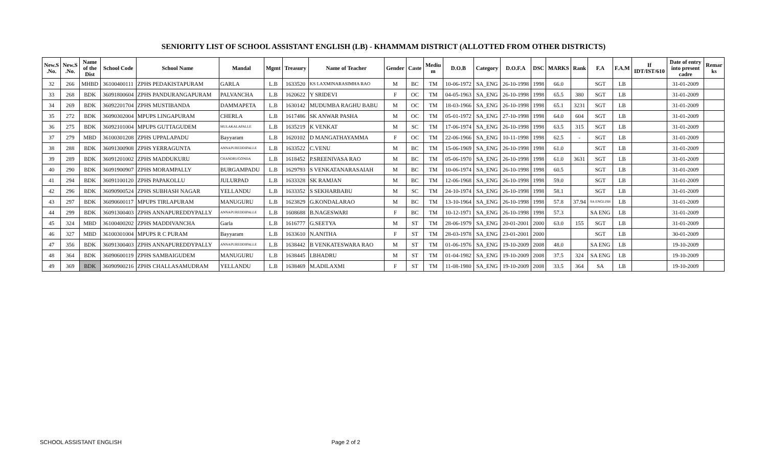SENIORITY LIST OF SCHOOL ASSISTANT ENGLISH (LB) - KHAMMAM DISTRICT (ALLOTTED FROM OTHER DISTRICTS)
| New.S .No. | New.S .No. | Name of the Dist | School Code | School Name | Mandal | Mgmt | Treasury | Name of Teacher | Gender | Caste | Mediu m | D.O.B | Category | D.O.F.A | DSC | MARKS | Rank | F.A | F.A.M | If IDT/IST/610 | Date of entry into present cadre | Remar ks |
| --- | --- | --- | --- | --- | --- | --- | --- | --- | --- | --- | --- | --- | --- | --- | --- | --- | --- | --- | --- | --- | --- | --- |
| 32 | 266 | MHBD | 36100400111 | ZPHS PEDAKISTAPURAM | GARLA | L.B | 1633520 | KS LAXMINARASIMHA RAO | M | BC | TM | 10-06-1972 | SA_ENG | 26-10-1998 | 1998 | 66.0 | | SGT | LB | | 31-01-2009 | |
| 33 | 268 | BDK | 36091800604 | ZPHS PANDURANGAPURAM | PALVANCHA | L.B | 1620622 | Y SRIDEVI | F | OC | TM | 04-05-1963 | SA_ENG | 26-10-1998 | 1998 | 65.5 | 380 | SGT | LB | | 31-01-2009 | |
| 34 | 269 | BDK | 36092201704 | ZPHS MUSTIBANDA | DAMMAPETA | L.B | 1630142 | MUDUMBA RAGHU BABU | M | OC | TM | 18-03-1966 | SA_ENG | 26-10-1998 | 1998 | 65.1 | 3231 | SGT | LB | | 31-01-2009 | |
| 35 | 272 | BDK | 36090302004 | MPUPS LINGAPURAM | CHERLA | L.B | 1617486 | SK ANWAR PASHA | M | OC | TM | 05-01-1972 | SA_ENG | 27-10-1998 | 1998 | 64.0 | 604 | SGT | LB | | 31-01-2009 | |
| 36 | 275 | BDK | 36092101004 | MPUPS GUTTAGUDEM | MULAKALAPALLE | L.B | 1635219 | K VENKAT | M | SC | TM | 17-06-1974 | SA_ENG | 26-10-1998 | 1998 | 63.5 | 315 | SGT | LB | | 31-01-2009 | |
| 37 | 279 | MBD | 36100301208 | ZPHS UPPALAPADU | Bayyaram | L.B | 1620102 | D MANGATHAYAMMA | F | OC | TM | 22-06-1966 | SA_ENG | 10-11-1998 | 1998 | 62.5 | - | SGT | LB | | 31-01-2009 | |
| 38 | 288 | BDK | 36091300908 | ZPHS YERRAGUNTA | ANNAPUREDDIPALLE | L.B | 1633522 | C.VENU | M | BC | TM | 15-06-1969 | SA_ENG | 26-10-1998 | 1998 | 61.0 | | SGT | LB | | 31-01-2009 | |
| 39 | 289 | BDK | 36091201002 | ZPHS MADDUKURU | CHANDRUGONDA | L.B | 1618452 | P.SREENIVASA RAO | M | BC | TM | 05-06-1970 | SA_ENG | 26-10-1998 | 1998 | 61.0 | 3631 | SGT | LB | | 31-01-2009 | |
| 40 | 290 | BDK | 36091900907 | ZPHS MORAMPALLY | BURGAMPADU | L.B | 1629793 | S VENKATANARASAIAH | M | BC | TM | 10-06-1974 | SA_ENG | 26-10-1998 | 1998 | 60.5 | | SGT | LB | | 31-01-2009 | |
| 41 | 294 | BDK | 36091100120 | ZPHS PAPAKOLLU | JULURPAD | L.B | 1633328 | SK RAMJAN | M | BC | TM | 12-06-1968 | SA_ENG | 26-10-1998 | 1998 | 59.0 | | SGT | LB | | 31-01-2009 | |
| 42 | 296 | BDK | 36090900524 | ZPHS SUBHASH NAGAR | YELLANDU | L.B | 1633352 | S SEKHARBABU | M | SC | TM | 24-10-1974 | SA_ENG | 26-10-1998 | 1998 | 58.1 | | SGT | LB | | 31-01-2009 | |
| 43 | 297 | BDK | 36090600117 | MPUPS TIRLAPURAM | MANUGURU | L.B | 1623829 | G.KONDALARAO | M | BC | TM | 13-10-1964 | SA_ENG | 26-10-1998 | 1998 | 57.8 | 37.94 | SA ENGLISH | LB | | 31-01-2009 | |
| 44 | 299 | BDK | 36091300403 | ZPHS ANNAPUREDDYPALLY | ANNAPUREDDIPALLE | L.B | 1608688 | B.NAGESWARI | F | BC | TM | 10-12-1971 | SA_ENG | 26-10-1998 | 1998 | 57.3 | | SA ENG | LB | | 31-01-2009 | |
| 45 | 324 | MBD | 36100400202 | ZPHS MADDIVANCHA | Garla | L.B | 1616777 | G.SEETYA | M | ST | TM | 28-06-1979 | SA_ENG | 20-01-2001 | 2000 | 63.0 | 155 | SGT | LB | | 31-01-2009 | |
| 46 | 327 | MBD | 36100301004 | MPUPS R C PURAM | Bayyaram | L.B | 1633610 | N.ANITHA | F | ST | TM | 28-03-1978 | SA_ENG | 23-01-2001 | 2000 | | | SGT | LB | | 30-01-2009 | |
| 47 | 356 | BDK | 36091300403 | ZPHS ANNAPUREDDYPALLY | ANNAPUREDDIPALLE | L.B | 1638442 | B VENKATESWARA RAO | M | ST | TM | 01-06-1976 | SA_ENG | 19-10-2009 | 2008 | 48.0 | | SA ENG | LB | | 19-10-2009 | |
| 48 | 364 | BDK | 36090600119 | ZPHS SAMBAIGUDEM | MANUGURU | L.B | 1638445 | I.BHADRU | M | ST | TM | 01-04-1982 | SA_ENG | 19-10-2009 | 2008 | 37.5 | 324 | SA ENG | LB | | 19-10-2009 | |
| 49 | 369 | BDK | 36090900216 | ZPHS CHALLASAMUDRAM | YELLANDU | L.B | 1638469 | M.ADILAXMI | F | ST | TM | 11-08-1980 | SA_ENG | 19-10-2009 | 2008 | 33.5 | 364 | SA | LB | | 19-10-2009 | |
SCHOOL ASSISTANT ENGLISH Page 2 of 2